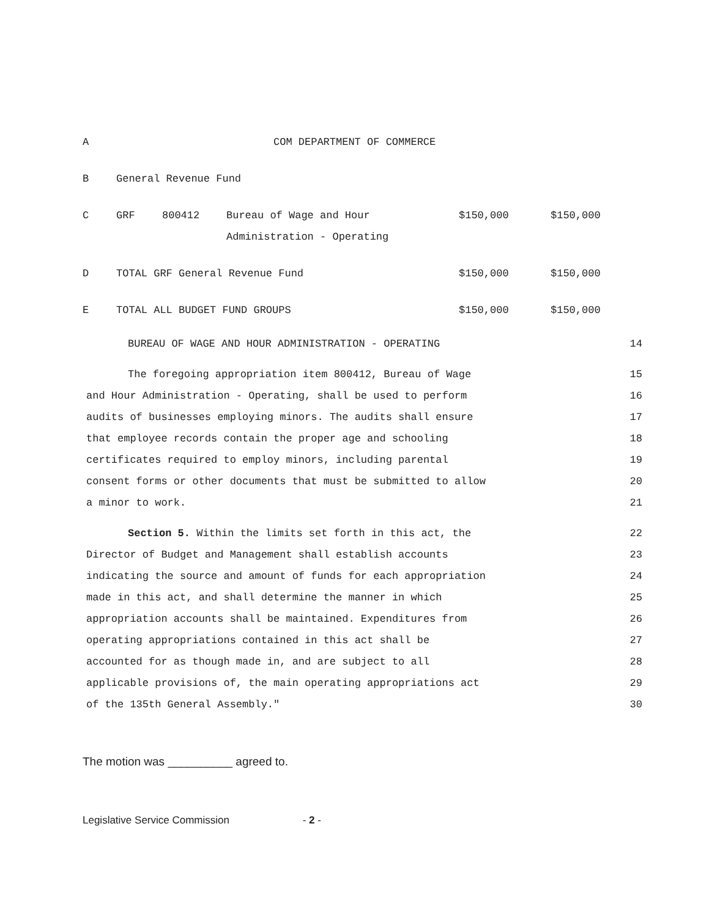| A | COM DEPARTMENT OF COMMERCE | | | | |
| B | General Revenue Fund | | | | |
| C | GRF | 800412 | Bureau of Wage and Hour Administration - Operating | $150,000 | $150,000 |
| D | TOTAL GRF General Revenue Fund | | | $150,000 | $150,000 |
| E | TOTAL ALL BUDGET FUND GROUPS | | | $150,000 | $150,000 |
BUREAU OF WAGE AND HOUR ADMINISTRATION - OPERATING 14
The foregoing appropriation item 800412, Bureau of Wage 15
and Hour Administration - Operating, shall be used to perform 16
audits of businesses employing minors. The audits shall ensure 17
that employee records contain the proper age and schooling 18
certificates required to employ minors, including parental 19
consent forms or other documents that must be submitted to allow 20
a minor to work. 21
Section 5. Within the limits set forth in this act, the 22
Director of Budget and Management shall establish accounts 23
indicating the source and amount of funds for each appropriation 24
made in this act, and shall determine the manner in which 25
appropriation accounts shall be maintained. Expenditures from 26
operating appropriations contained in this act shall be 27
accounted for as though made in, and are subject to all 28
applicable provisions of, the main operating appropriations act 29
of the 135th General Assembly." 30
The motion was __________ agreed to.
Legislative Service Commission - 2 -